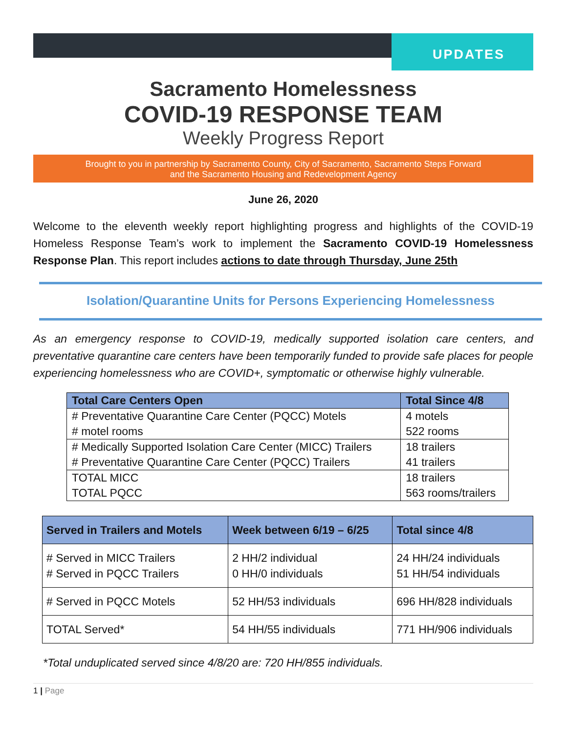UPDATES
Sacramento Homelessness
COVID-19 RESPONSE TEAM
Weekly Progress Report
Brought to you in partnership by Sacramento County, City of Sacramento, Sacramento Steps Forward
and the Sacramento Housing and Redevelopment Agency
June 26, 2020
Welcome to the eleventh weekly report highlighting progress and highlights of the COVID-19 Homeless Response Team’s work to implement the Sacramento COVID-19 Homelessness Response Plan. This report includes actions to date through Thursday, June 25th
Isolation/Quarantine Units for Persons Experiencing Homelessness
As an emergency response to COVID-19, medically supported isolation care centers, and preventative quarantine care centers have been temporarily funded to provide safe places for people experiencing homelessness who are COVID+, symptomatic or otherwise highly vulnerable.
| Total Care Centers Open | Total Since 4/8 |
| --- | --- |
| # Preventative Quarantine Care Center (PQCC) Motels | 4 motels |
| # motel rooms | 522 rooms |
| # Medically Supported Isolation Care Center (MICC) Trailers | 18 trailers |
| # Preventative Quarantine Care Center (PQCC) Trailers | 41 trailers |
| TOTAL MICC | 18 trailers |
| TOTAL PQCC | 563 rooms/trailers |
| Served in Trailers and Motels | Week between 6/19 – 6/25 | Total since 4/8 |
| --- | --- | --- |
| # Served in MICC Trailers # Served in PQCC Trailers | 2 HH/2 individual 0 HH/0 individuals | 24 HH/24 individuals 51 HH/54 individuals |
| # Served in PQCC Motels | 52 HH/53 individuals | 696 HH/828 individuals |
| TOTAL Served* | 54 HH/55 individuals | 771 HH/906 individuals |
*Total unduplicated served since 4/8/20 are: 720 HH/855 individuals.
1 | Page